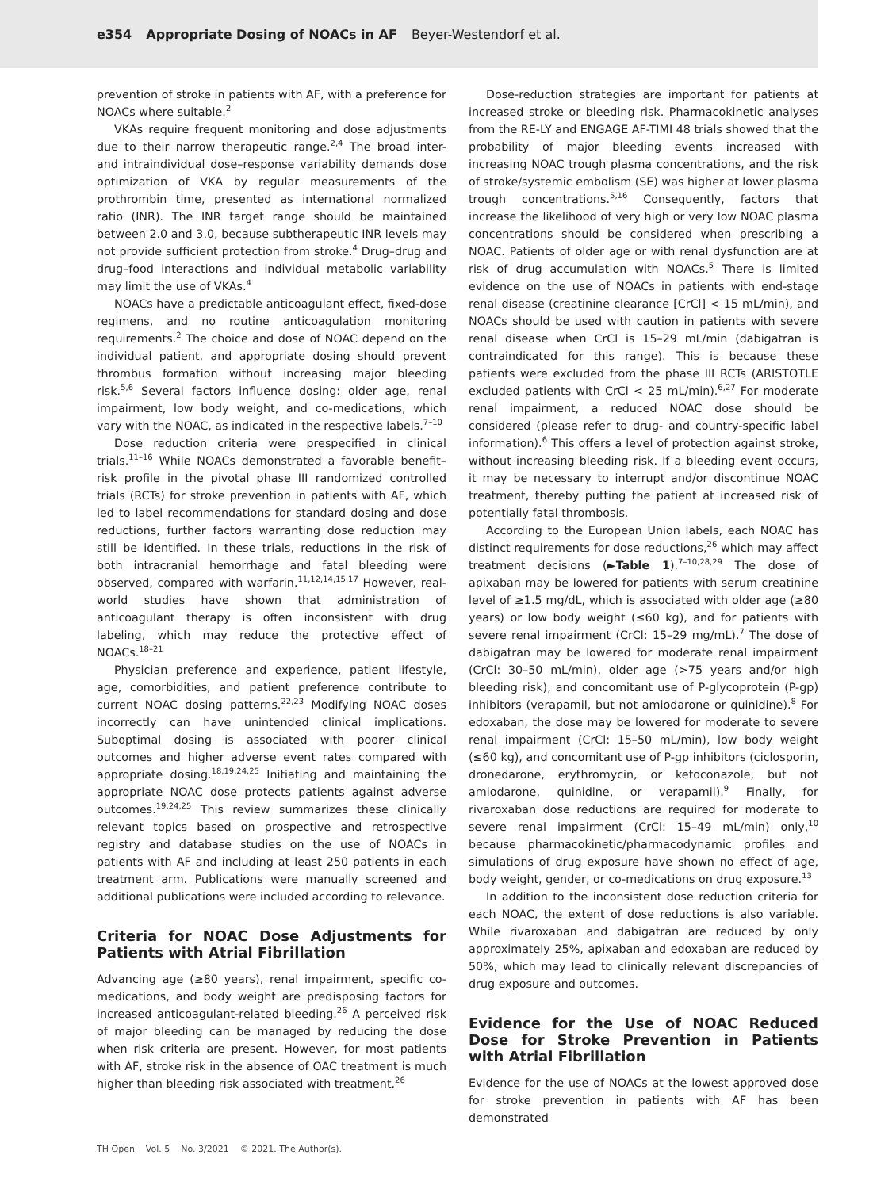e354 Appropriate Dosing of NOACs in AF Beyer-Westendorf et al.
prevention of stroke in patients with AF, with a preference for NOACs where suitable.<sup>2</sup>
VKAs require frequent monitoring and dose adjustments due to their narrow therapeutic range.<sup>2,4</sup> The broad inter- and intraindividual dose–response variability demands dose optimization of VKA by regular measurements of the prothrombin time, presented as international normalized ratio (INR). The INR target range should be maintained between 2.0 and 3.0, because subtherapeutic INR levels may not provide sufficient protection from stroke.<sup>4</sup> Drug–drug and drug–food interactions and individual metabolic variability may limit the use of VKAs.<sup>4</sup>
NOACs have a predictable anticoagulant effect, fixed-dose regimens, and no routine anticoagulation monitoring requirements.<sup>2</sup> The choice and dose of NOAC depend on the individual patient, and appropriate dosing should prevent thrombus formation without increasing major bleeding risk.<sup>5,6</sup> Several factors influence dosing: older age, renal impairment, low body weight, and co-medications, which vary with the NOAC, as indicated in the respective labels.<sup>7–10</sup>
Dose reduction criteria were prespecified in clinical trials.<sup>11–16</sup> While NOACs demonstrated a favorable benefit–risk profile in the pivotal phase III randomized controlled trials (RCTs) for stroke prevention in patients with AF, which led to label recommendations for standard dosing and dose reductions, further factors warranting dose reduction may still be identified. In these trials, reductions in the risk of both intracranial hemorrhage and fatal bleeding were observed, compared with warfarin.<sup>11,12,14,15,17</sup> However, real-world studies have shown that administration of anticoagulant therapy is often inconsistent with drug labeling, which may reduce the protective effect of NOACs.<sup>18–21</sup>
Physician preference and experience, patient lifestyle, age, comorbidities, and patient preference contribute to current NOAC dosing patterns.<sup>22,23</sup> Modifying NOAC doses incorrectly can have unintended clinical implications. Suboptimal dosing is associated with poorer clinical outcomes and higher adverse event rates compared with appropriate dosing.<sup>18,19,24,25</sup> Initiating and maintaining the appropriate NOAC dose protects patients against adverse outcomes.<sup>19,24,25</sup> This review summarizes these clinically relevant topics based on prospective and retrospective registry and database studies on the use of NOACs in patients with AF and including at least 250 patients in each treatment arm. Publications were manually screened and additional publications were included according to relevance.
Criteria for NOAC Dose Adjustments for Patients with Atrial Fibrillation
Advancing age (≥80 years), renal impairment, specific co-medications, and body weight are predisposing factors for increased anticoagulant-related bleeding.<sup>26</sup> A perceived risk of major bleeding can be managed by reducing the dose when risk criteria are present. However, for most patients with AF, stroke risk in the absence of OAC treatment is much higher than bleeding risk associated with treatment.<sup>26</sup>
Dose-reduction strategies are important for patients at increased stroke or bleeding risk. Pharmacokinetic analyses from the RE-LY and ENGAGE AF-TIMI 48 trials showed that the probability of major bleeding events increased with increasing NOAC trough plasma concentrations, and the risk of stroke/systemic embolism (SE) was higher at lower plasma trough concentrations.<sup>5,16</sup> Consequently, factors that increase the likelihood of very high or very low NOAC plasma concentrations should be considered when prescribing a NOAC. Patients of older age or with renal dysfunction are at risk of drug accumulation with NOACs.<sup>5</sup> There is limited evidence on the use of NOACs in patients with end-stage renal disease (creatinine clearance [CrCl] < 15 mL/min), and NOACs should be used with caution in patients with severe renal disease when CrCl is 15–29 mL/min (dabigatran is contraindicated for this range). This is because these patients were excluded from the phase III RCTs (ARISTOTLE excluded patients with CrCl < 25 mL/min).<sup>6,27</sup> For moderate renal impairment, a reduced NOAC dose should be considered (please refer to drug- and country-specific label information).<sup>6</sup> This offers a level of protection against stroke, without increasing bleeding risk. If a bleeding event occurs, it may be necessary to interrupt and/or discontinue NOAC treatment, thereby putting the patient at increased risk of potentially fatal thrombosis.
According to the European Union labels, each NOAC has distinct requirements for dose reductions,<sup>26</sup> which may affect treatment decisions (►Table 1).<sup>7–10,28,29</sup> The dose of apixaban may be lowered for patients with serum creatinine level of ≥1.5 mg/dL, which is associated with older age (≥80 years) or low body weight (≤60 kg), and for patients with severe renal impairment (CrCl: 15–29 mg/mL).<sup>7</sup> The dose of dabigatran may be lowered for moderate renal impairment (CrCl: 30–50 mL/min), older age (>75 years and/or high bleeding risk), and concomitant use of P-glycoprotein (P-gp) inhibitors (verapamil, but not amiodarone or quinidine).<sup>8</sup> For edoxaban, the dose may be lowered for moderate to severe renal impairment (CrCl: 15–50 mL/min), low body weight (≤60 kg), and concomitant use of P-gp inhibitors (ciclosporin, dronedarone, erythromycin, or ketoconazole, but not amiodarone, quinidine, or verapamil).<sup>9</sup> Finally, for rivaroxaban dose reductions are required for moderate to severe renal impairment (CrCl: 15–49 mL/min) only,<sup>10</sup> because pharmacokinetic/pharmacodynamic profiles and simulations of drug exposure have shown no effect of age, body weight, gender, or co-medications on drug exposure.<sup>13</sup>
In addition to the inconsistent dose reduction criteria for each NOAC, the extent of dose reductions is also variable. While rivaroxaban and dabigatran are reduced by only approximately 25%, apixaban and edoxaban are reduced by 50%, which may lead to clinically relevant discrepancies of drug exposure and outcomes.
Evidence for the Use of NOAC Reduced Dose for Stroke Prevention in Patients with Atrial Fibrillation
Evidence for the use of NOACs at the lowest approved dose for stroke prevention in patients with AF has been demonstrated
TH Open Vol. 5 No. 3/2021 © 2021. The Author(s).